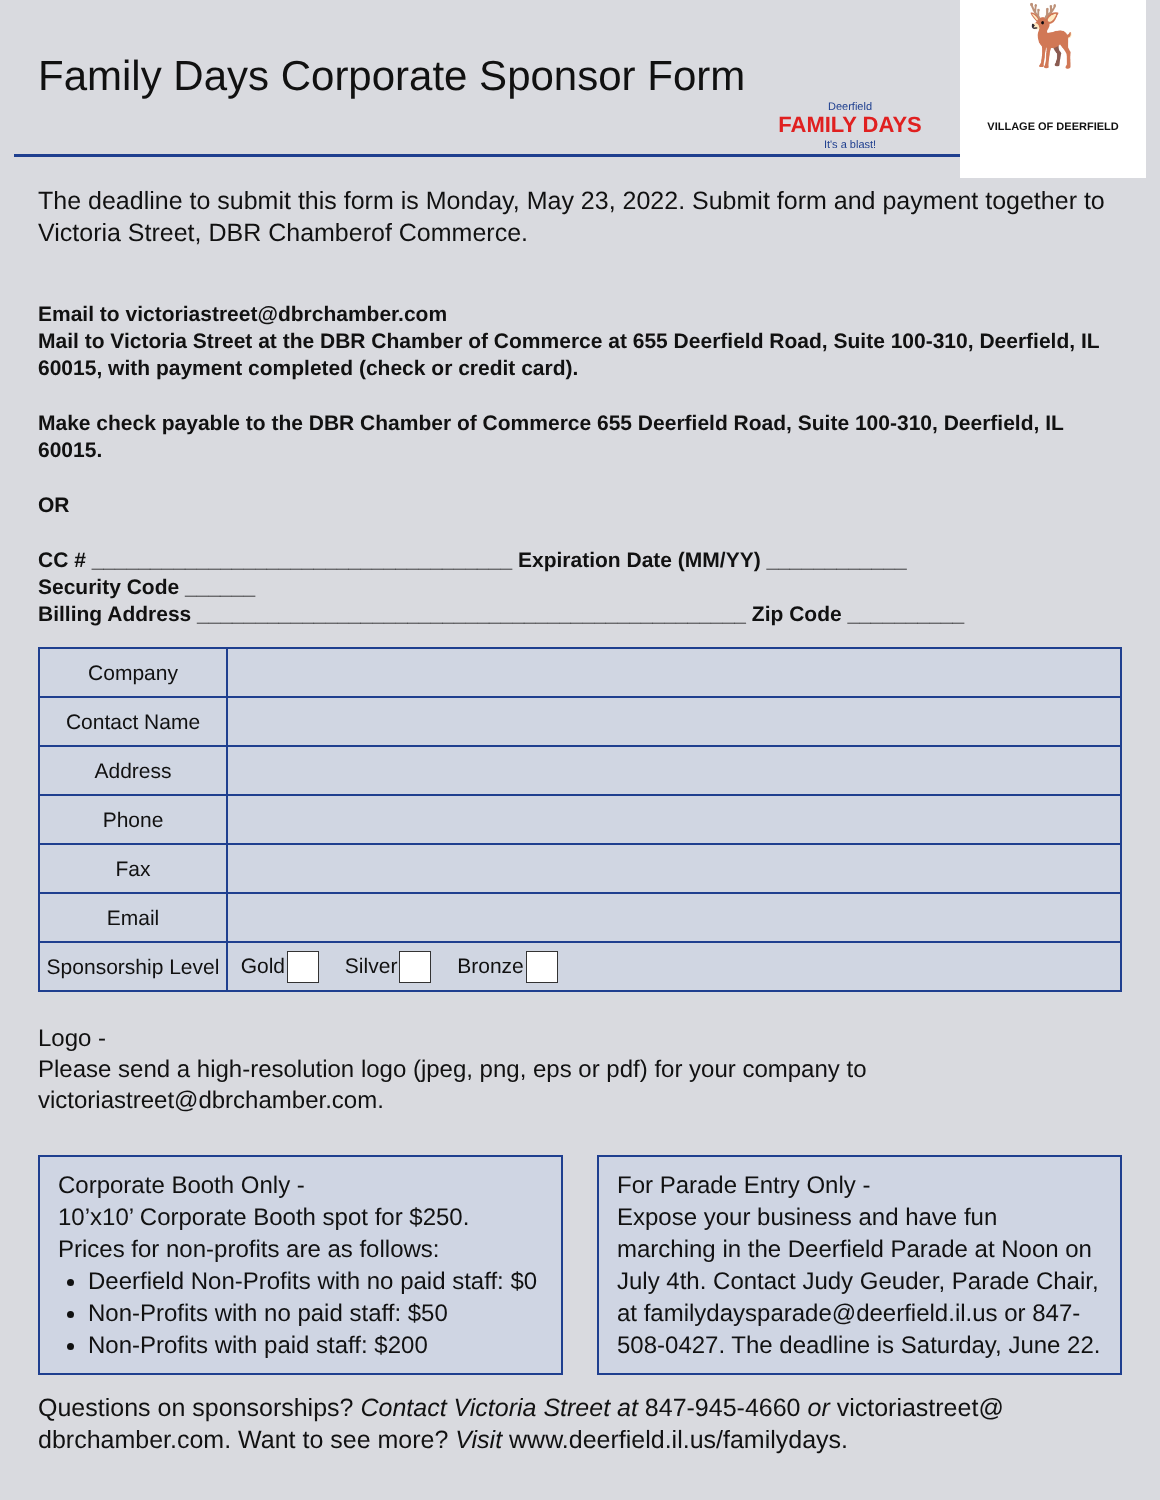Family Days Corporate Sponsor Form
Deerfield
FAMILY DAYS
It's a blast!
🦌
VILLAGE OF DEERFIELD
The deadline to submit this form is Monday, May 23, 2022. Submit form and payment together to Victoria Street, DBR Chamberof Commerce.
Email to victoriastreet@dbrchamber.com
Mail to Victoria Street at the DBR Chamber of Commerce at 655 Deerfield Road, Suite 100-310, Deerfield, IL 60015, with payment completed (check or credit card).
Make check payable to the DBR Chamber of Commerce 655 Deerfield Road, Suite 100-310, Deerfield, IL 60015.
OR
CC # ____________________________________ Expiration Date (MM/YY) ____________
Security Code ______
Billing Address _______________________________________________ Zip Code __________
| Company | |
| Contact Name | |
| Address | |
| Phone | |
| Fax | |
| Email | |
| Sponsorship Level | Gold Silver Bronze |
Logo -
Please send a high-resolution logo (jpeg, png, eps or pdf) for your company to victoriastreet@dbrchamber.com.
Corporate Booth Only -
10’x10’ Corporate Booth spot for $250.
Prices for non-profits are as follows:
Deerfield Non-Profits with no paid staff: $0
Non-Profits with no paid staff: $50
Non-Profits with paid staff: $200
For Parade Entry Only -
Expose your business and have fun marching in the Deerfield Parade at Noon on July 4th. Contact Judy Geuder, Parade Chair, at familydaysparade@deerfield.il.us or 847-508-0427. The deadline is Saturday, June 22.
Questions on sponsorships? Contact Victoria Street at 847-945-4660 or victoriastreet@ dbrchamber.com. Want to see more? Visit www.deerfield.il.us/familydays.